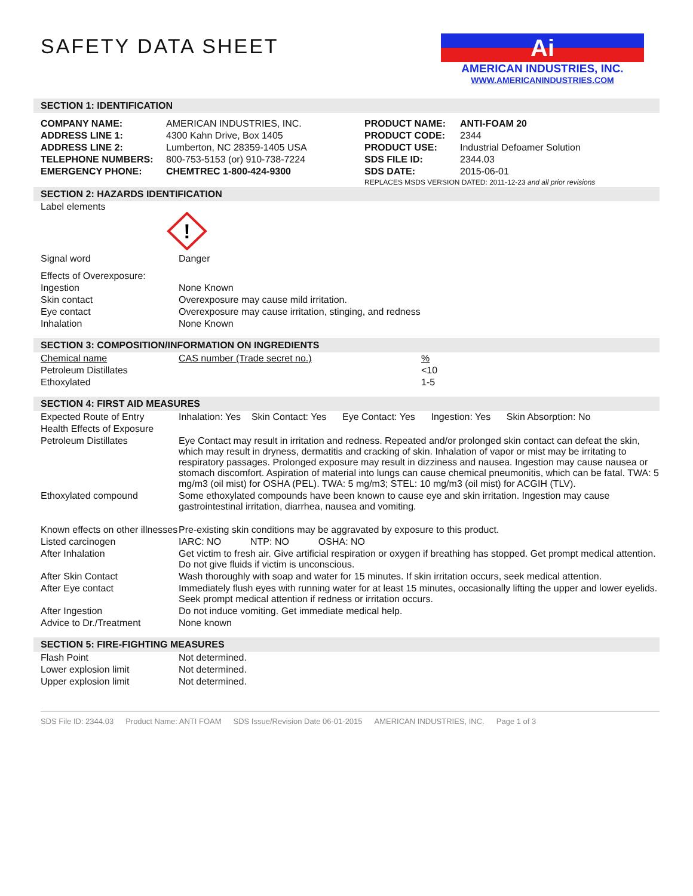SAFETY DATA SHEET
Ai
AMERICAN INDUSTRIES, INC.
WWW.AMERICANINDUSTRIES.COM
SECTION 1: IDENTIFICATION
| COMPANY NAME: | AMERICAN INDUSTRIES, INC. | PRODUCT NAME: | ANTI-FOAM 20 |
| ADDRESS LINE 1: | 4300 Kahn Drive, Box 1405 | PRODUCT CODE: | 2344 |
| ADDRESS LINE 2: | Lumberton, NC 28359-1405 USA | PRODUCT USE: | Industrial Defoamer Solution |
| TELEPHONE NUMBERS: | 800-753-5153 (or) 910-738-7224 | SDS FILE ID: | 2344.03 |
| EMERGENCY PHONE: | CHEMTREC 1-800-424-9300 | SDS DATE: | 2015-06-01 |
| | | REPLACES MSDS VERSION DATED: 2011-12-23 and all prior revisions | |
SECTION 2: HAZARDS IDENTIFICATION
Label elements
!
| Signal word | Danger |
| Effects of Overexposure: | |
| Ingestion | None Known |
| Skin contact | Overexposure may cause mild irritation. |
| Eye contact | Overexposure may cause irritation, stinging, and redness |
| Inhalation | None Known |
SECTION 3: COMPOSITION/INFORMATION ON INGREDIENTS
| Chemical name | CAS number (Trade secret no.) | % |
| Petroleum Distillates | | <10 |
| Ethoxylated | | 1-5 |
SECTION 4: FIRST AID MEASURES
| Expected Route of Entry | Inhalation: Yes Skin Contact: Yes Eye Contact: Yes Ingestion: Yes Skin Absorption: No |
| Health Effects of Exposure | |
| Petroleum Distillates | Eye Contact may result in irritation and redness. Repeated and/or prolonged skin contact can defeat the skin, which may result in dryness, dermatitis and cracking of skin. Inhalation of vapor or mist may be irritating to respiratory passages. Prolonged exposure may result in dizziness and nausea. Ingestion may cause nausea or stomach discomfort. Aspiration of material into lungs can cause chemical pneumonitis, which can be fatal. TWA: 5 mg/m3 (oil mist) for OSHA (PEL). TWA: 5 mg/m3; STEL: 10 mg/m3 (oil mist) for ACGIH (TLV). |
| Ethoxylated compound | Some ethoxylated compounds have been known to cause eye and skin irritation. Ingestion may cause gastrointestinal irritation, diarrhea, nausea and vomiting. |
| Known effects on other illnesses | Pre-existing skin conditions may be aggravated by exposure to this product. |
| Listed carcinogen | IARC: NO NTP: NO OSHA: NO |
| After Inhalation | Get victim to fresh air. Give artificial respiration or oxygen if breathing has stopped. Get prompt medical attention. Do not give fluids if victim is unconscious. |
| After Skin Contact | Wash thoroughly with soap and water for 15 minutes. If skin irritation occurs, seek medical attention. |
| After Eye contact | Immediately flush eyes with running water for at least 15 minutes, occasionally lifting the upper and lower eyelids. Seek prompt medical attention if redness or irritation occurs. |
| After Ingestion | Do not induce vomiting. Get immediate medical help. |
| Advice to Dr./Treatment | None known |
SECTION 5: FIRE-FIGHTING MEASURES
| Flash Point | Not determined. |
| Lower explosion limit | Not determined. |
| Upper explosion limit | Not determined. |
SDS File ID: 2344.03 Product Name: ANTI FOAM SDS Issue/Revision Date 06-01-2015 AMERICAN INDUSTRIES, INC. Page 1 of 3